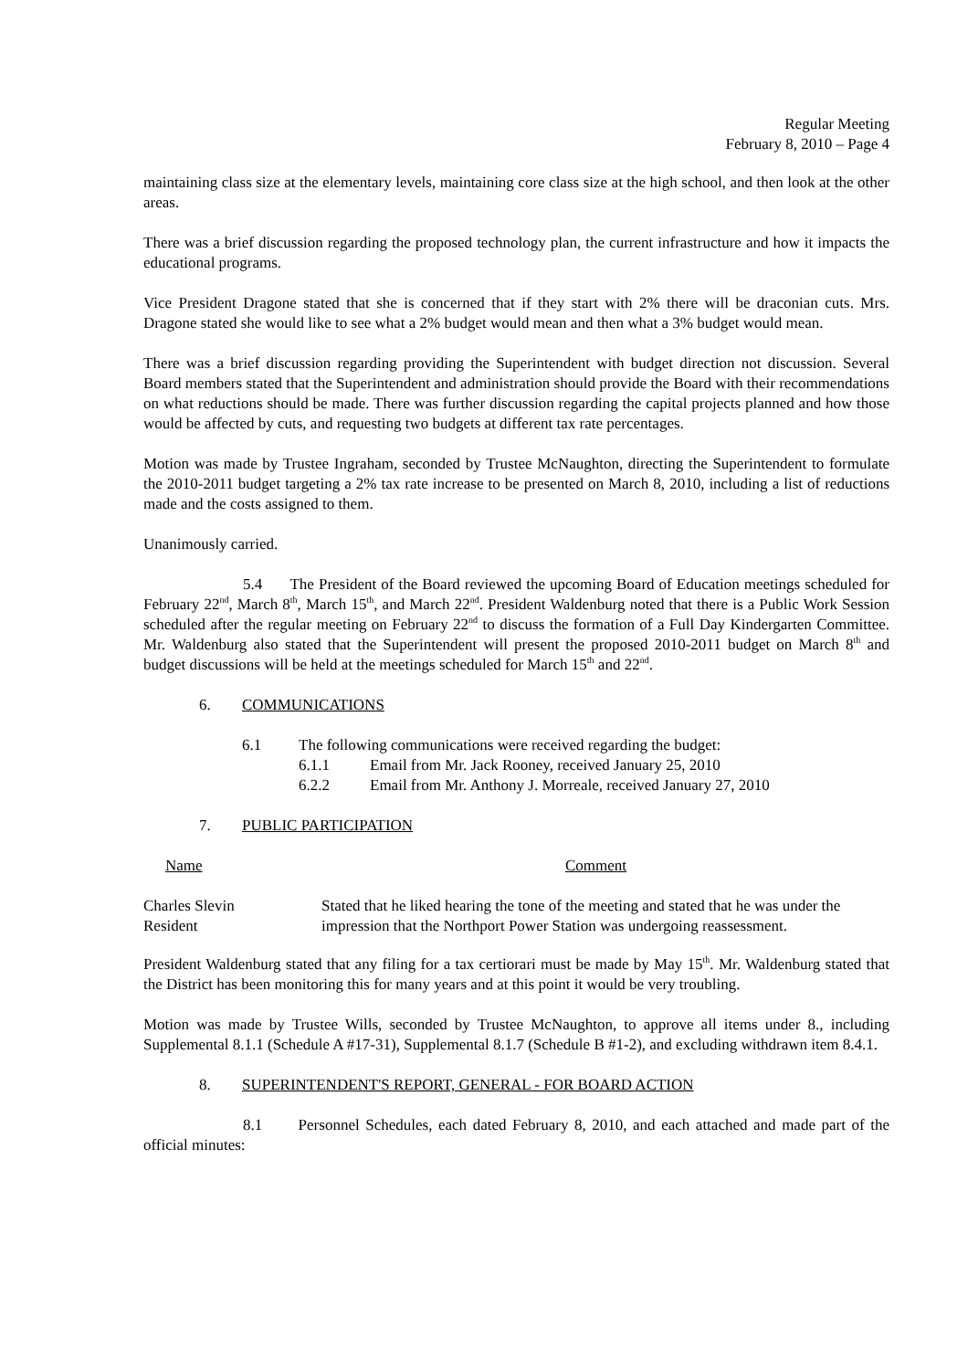Regular Meeting
February 8, 2010 – Page 4
maintaining class size at the elementary levels, maintaining core class size at the high school, and then look at the other areas.
There was a brief discussion regarding the proposed technology plan, the current infrastructure and how it impacts the educational programs.
Vice President Dragone stated that she is concerned that if they start with 2% there will be draconian cuts. Mrs. Dragone stated she would like to see what a 2% budget would mean and then what a 3% budget would mean.
There was a brief discussion regarding providing the Superintendent with budget direction not discussion. Several Board members stated that the Superintendent and administration should provide the Board with their recommendations on what reductions should be made. There was further discussion regarding the capital projects planned and how those would be affected by cuts, and requesting two budgets at different tax rate percentages.
Motion was made by Trustee Ingraham, seconded by Trustee McNaughton, directing the Superintendent to formulate the 2010-2011 budget targeting a 2% tax rate increase to be presented on March 8, 2010, including a list of reductions made and the costs assigned to them.
Unanimously carried.
5.4 The President of the Board reviewed the upcoming Board of Education meetings scheduled for February 22<sup>nd</sup>, March 8<sup>th</sup>, March 15<sup>th</sup>, and March 22<sup>nd</sup>. President Waldenburg noted that there is a Public Work Session scheduled after the regular meeting on February 22<sup>nd</sup> to discuss the formation of a Full Day Kindergarten Committee. Mr. Waldenburg also stated that the Superintendent will present the proposed 2010-2011 budget on March 8<sup>th</sup> and budget discussions will be held at the meetings scheduled for March 15<sup>th</sup> and 22<sup>nd</sup>.
6. COMMUNICATIONS
6.1 The following communications were received regarding the budget:
6.1.1 Email from Mr. Jack Rooney, received January 25, 2010
6.2.2 Email from Mr. Anthony J. Morreale, received January 27, 2010
7. PUBLIC PARTICIPATION
| Name | Comment |
| Charles Slevin Resident | Stated that he liked hearing the tone of the meeting and stated that he was under the impression that the Northport Power Station was undergoing reassessment. |
President Waldenburg stated that any filing for a tax certiorari must be made by May 15<sup>th</sup>. Mr. Waldenburg stated that the District has been monitoring this for many years and at this point it would be very troubling.
Motion was made by Trustee Wills, seconded by Trustee McNaughton, to approve all items under 8., including Supplemental 8.1.1 (Schedule A #17-31), Supplemental 8.1.7 (Schedule B #1-2), and excluding withdrawn item 8.4.1.
8. SUPERINTENDENT'S REPORT, GENERAL - FOR BOARD ACTION
8.1 Personnel Schedules, each dated February 8, 2010, and each attached and made part of the official minutes: